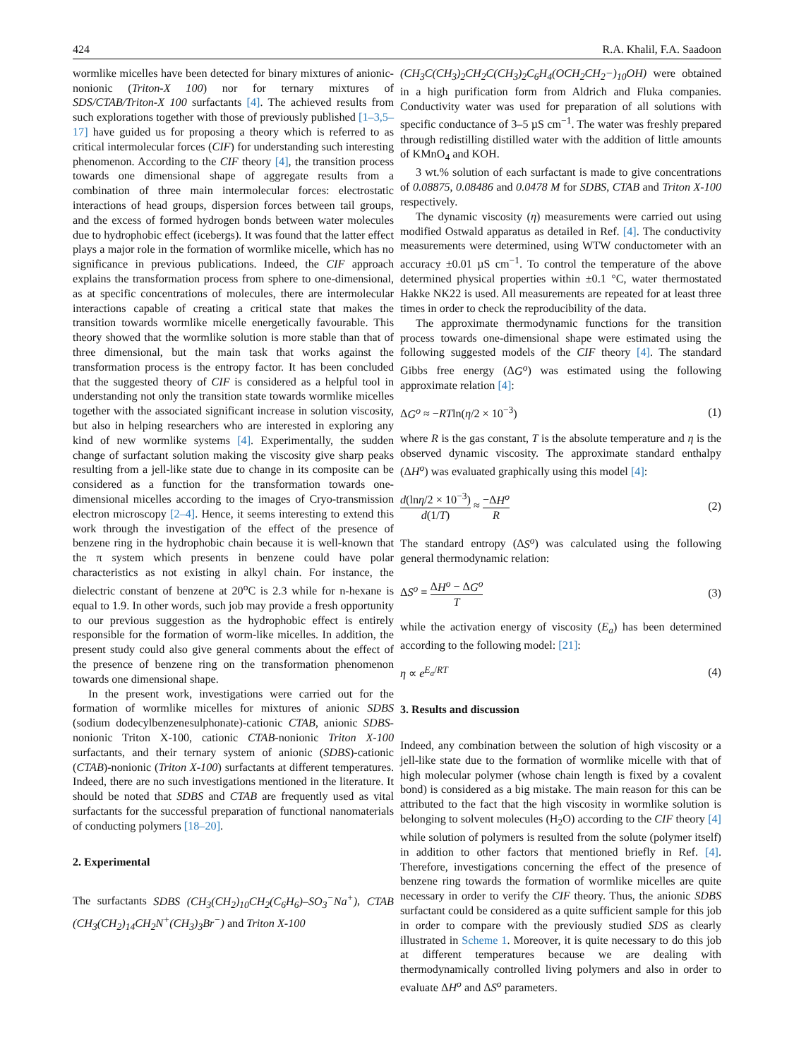424 R.A. Khalil, F.A. Saadoon
wormlike micelles have been detected for binary mixtures of anionic- nonionic (Triton-X 100) nor for ternary mixtures of SDS/CTAB/Triton-X 100 surfactants [4]. The achieved results from such explorations together with those of previously published [1–3,5–17] have guided us for proposing a theory which is referred to as critical intermolecular forces (CIF) for understanding such interesting phenomenon. According to the CIF theory [4], the transition process towards one dimensional shape of aggregate results from a combination of three main intermolecular forces: electrostatic interactions of head groups, dispersion forces between tail groups, and the excess of formed hydrogen bonds between water molecules due to hydrophobic effect (icebergs). It was found that the latter effect plays a major role in the formation of wormlike micelle, which has no significance in previous publications. Indeed, the CIF approach explains the transformation process from sphere to one-dimensional, as at specific concentrations of molecules, there are intermolecular interactions capable of creating a critical state that makes the transition towards wormlike micelle energetically favourable. This theory showed that the wormlike solution is more stable than that of three dimensional, but the main task that works against the transformation process is the entropy factor. It has been concluded that the suggested theory of CIF is considered as a helpful tool in understanding not only the transition state towards wormlike micelles together with the associated significant increase in solution viscosity, but also in helping researchers who are interested in exploring any kind of new wormlike systems [4]. Experimentally, the sudden change of surfactant solution making the viscosity give sharp peaks resulting from a jell-like state due to change in its composite can be considered as a function for the transformation towards one-dimensional micelles according to the images of Cryo-transmission electron microscopy [2–4]. Hence, it seems interesting to extend this work through the investigation of the effect of the presence of benzene ring in the hydrophobic chain because it is well-known that the π system which presents in benzene could have polar characteristics as not existing in alkyl chain. For instance, the dielectric constant of benzene at 20<sup>o</sup>C is 2.3 while for n-hexane is equal to 1.9. In other words, such job may provide a fresh opportunity to our previous suggestion as the hydrophobic effect is entirely responsible for the formation of worm-like micelles. In addition, the present study could also give general comments about the effect of the presence of benzene ring on the transformation phenomenon towards one dimensional shape.
In the present work, investigations were carried out for the formation of wormlike micelles for mixtures of anionic SDBS (sodium dodecylbenzenesulphonate)-cationic CTAB, anionic SDBS-nonionic Triton X-100, cationic CTAB-nonionic Triton X-100 surfactants, and their ternary system of anionic (SDBS)-cationic (CTAB)-nonionic (Triton X-100) surfactants at different temperatures. Indeed, there are no such investigations mentioned in the literature. It should be noted that SDBS and CTAB are frequently used as vital surfactants for the successful preparation of functional nanomaterials of conducting polymers [18–20].
2. Experimental
The surfactants SDBS (CH<sub>3</sub>(CH<sub>2</sub>)<sub>10</sub>CH<sub>2</sub>(C<sub>6</sub>H<sub>6</sub>)–SO<sub>3</sub><sup>−</sup>Na<sup>+</sup>), CTAB (CH<sub>3</sub>(CH<sub>2</sub>)<sub>14</sub>CH<sub>2</sub>N<sup>+</sup>(CH<sub>3</sub>)<sub>3</sub>Br<sup>−</sup>) and Triton X-100
(CH<sub>3</sub>C(CH<sub>3</sub>)<sub>2</sub>CH<sub>2</sub>C(CH<sub>3</sub>)<sub>2</sub>C<sub>6</sub>H<sub>4</sub>(OCH<sub>2</sub>CH<sub>2</sub>−)<sub>10</sub>OH) were obtained in a high purification form from Aldrich and Fluka companies. Conductivity water was used for preparation of all solutions with specific conductance of 3–5 µS cm<sup>−1</sup>. The water was freshly prepared through redistilling distilled water with the addition of little amounts of KMnO<sub>4</sub> and KOH.
3 wt.% solution of each surfactant is made to give concentrations of 0.08875, 0.08486 and 0.0478 M for SDBS, CTAB and Triton X-100 respectively.
The dynamic viscosity (η) measurements were carried out using modified Ostwald apparatus as detailed in Ref. [4]. The conductivity measurements were determined, using WTW conductometer with an accuracy ±0.01 µS cm<sup>−1</sup>. To control the temperature of the above determined physical properties within ±0.1 °C, water thermostated Hakke NK22 is used. All measurements are repeated for at least three times in order to check the reproducibility of the data.
The approximate thermodynamic functions for the transition process towards one-dimensional shape were estimated using the following suggested models of the CIF theory [4]. The standard Gibbs free energy (ΔG<sup>o</sup>) was estimated using the following approximate relation [4]:
ΔG<sup>o</sup> ≈ −RTln(η/2 × 10<sup>−3</sup>) (1)
where R is the gas constant, T is the absolute temperature and η is the observed dynamic viscosity. The approximate standard enthalpy (ΔH<sup>o</sup>) was evaluated graphically using this model [4]:
d(lnη/2 × 10<sup>−3</sup>) d(1/T) ≈ −ΔH<sup>o</sup> R (2)
The standard entropy (ΔS<sup>o</sup>) was calculated using the following general thermodynamic relation:
ΔS<sup>o</sup> = ΔH<sup>o</sup> − ΔG<sup>o</sup> T (3)
while the activation energy of viscosity (E<sub>a</sub>) has been determined according to the following model: [21]:
η ∝ e<sup>E<sub>a</sub>/RT</sup> (4)
3. Results and discussion
Indeed, any combination between the solution of high viscosity or a jell-like state due to the formation of wormlike micelle with that of high molecular polymer (whose chain length is fixed by a covalent bond) is considered as a big mistake. The main reason for this can be attributed to the fact that the high viscosity in wormlike solution is belonging to solvent molecules (H<sub>2</sub>O) according to the CIF theory [4] while solution of polymers is resulted from the solute (polymer itself) in addition to other factors that mentioned briefly in Ref. [4]. Therefore, investigations concerning the effect of the presence of benzene ring towards the formation of wormlike micelles are quite necessary in order to verify the CIF theory. Thus, the anionic SDBS surfactant could be considered as a quite sufficient sample for this job in order to compare with the previously studied SDS as clearly illustrated in Scheme 1. Moreover, it is quite necessary to do this job at different temperatures because we are dealing with thermodynamically controlled living polymers and also in order to evaluate ΔH<sup>o</sup> and ΔS<sup>o</sup> parameters.